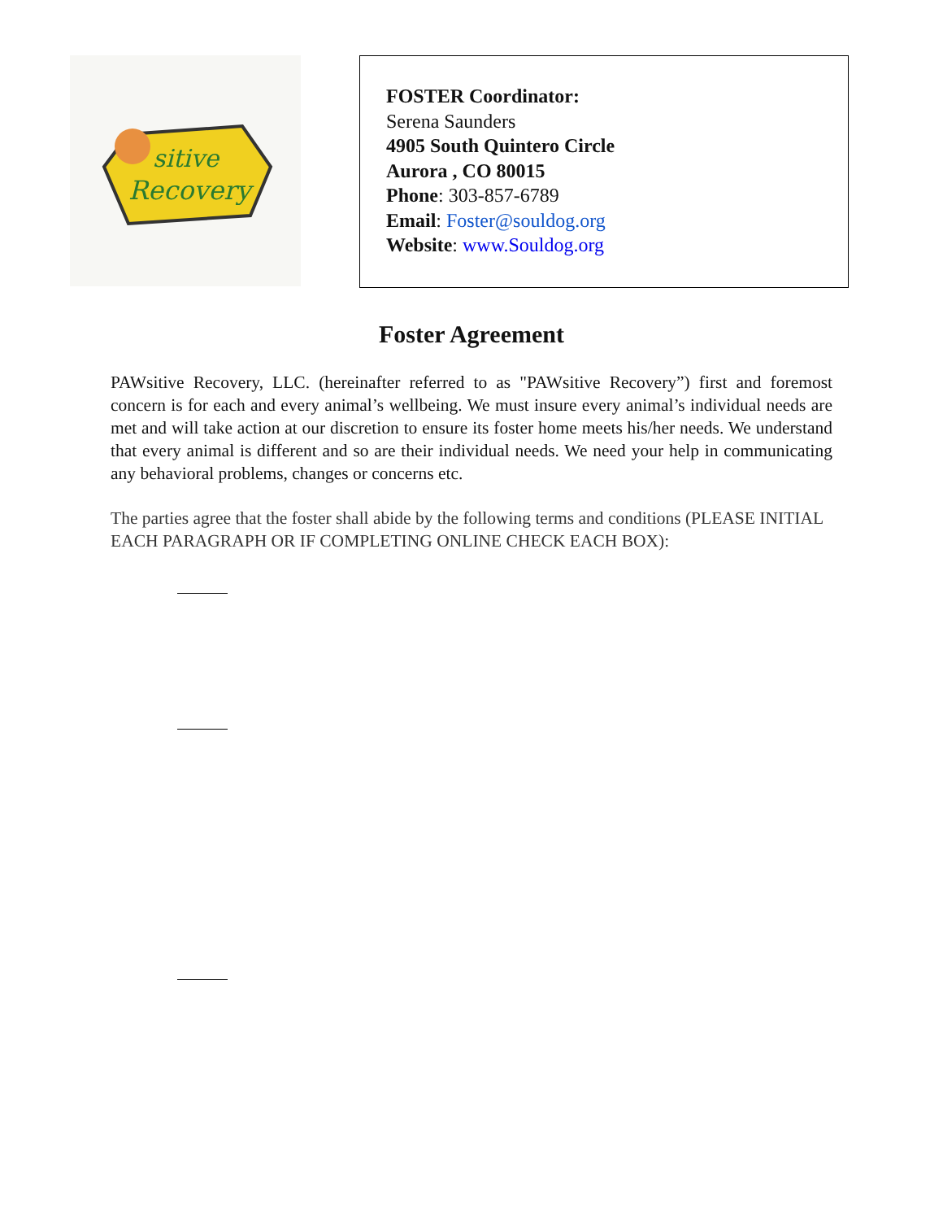sitive
Recovery
FOSTER Coordinator:
Serena Saunders
4905 South Quintero Circle
Aurora , CO 80015
Phone: 303-857-6789
Email: Foster@souldog.org
Website: www.Souldog.org
Foster Agreement
PAWsitive Recovery, LLC. (hereinafter referred to as "PAWsitive Recovery”) first and foremost concern is for each and every animal’s wellbeing. We must insure every animal’s individual needs are met and will take action at our discretion to ensure its foster home meets his/her needs. We understand that every animal is different and so are their individual needs. We need your help in communicating any behavioral problems, changes or concerns etc.
The parties agree that the foster shall abide by the following terms and conditions (PLEASE INITIAL
EACH PARAGRAPH OR IF COMPLETING ONLINE CHECK EACH BOX):